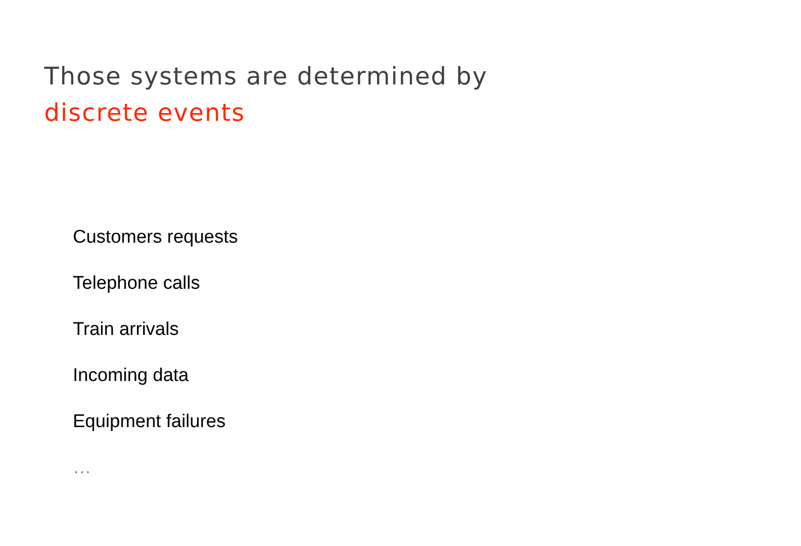Those systems are determined by
discrete events
Customers requests
Telephone calls
Train arrivals
Incoming data
Equipment failures
…